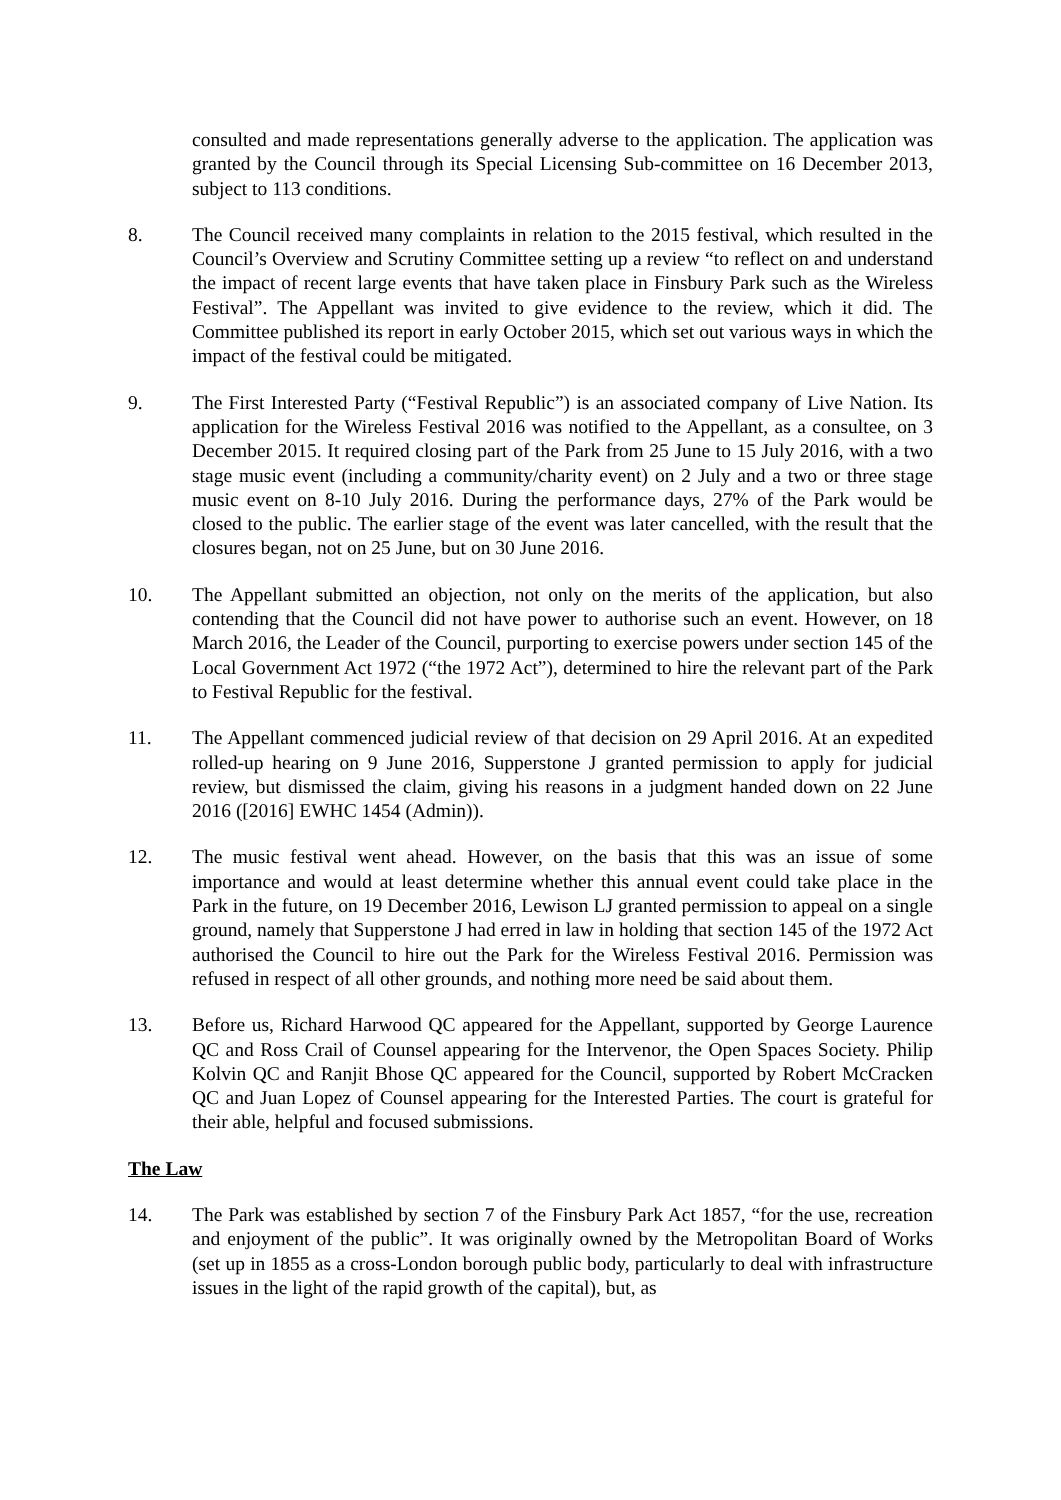consulted and made representations generally adverse to the application. The application was granted by the Council through its Special Licensing Sub-committee on 16 December 2013, subject to 113 conditions.
8. The Council received many complaints in relation to the 2015 festival, which resulted in the Council’s Overview and Scrutiny Committee setting up a review “to reflect on and understand the impact of recent large events that have taken place in Finsbury Park such as the Wireless Festival”. The Appellant was invited to give evidence to the review, which it did. The Committee published its report in early October 2015, which set out various ways in which the impact of the festival could be mitigated.
9. The First Interested Party (“Festival Republic”) is an associated company of Live Nation. Its application for the Wireless Festival 2016 was notified to the Appellant, as a consultee, on 3 December 2015. It required closing part of the Park from 25 June to 15 July 2016, with a two stage music event (including a community/charity event) on 2 July and a two or three stage music event on 8-10 July 2016. During the performance days, 27% of the Park would be closed to the public. The earlier stage of the event was later cancelled, with the result that the closures began, not on 25 June, but on 30 June 2016.
10. The Appellant submitted an objection, not only on the merits of the application, but also contending that the Council did not have power to authorise such an event. However, on 18 March 2016, the Leader of the Council, purporting to exercise powers under section 145 of the Local Government Act 1972 (“the 1972 Act”), determined to hire the relevant part of the Park to Festival Republic for the festival.
11. The Appellant commenced judicial review of that decision on 29 April 2016. At an expedited rolled-up hearing on 9 June 2016, Supperstone J granted permission to apply for judicial review, but dismissed the claim, giving his reasons in a judgment handed down on 22 June 2016 ([2016] EWHC 1454 (Admin)).
12. The music festival went ahead. However, on the basis that this was an issue of some importance and would at least determine whether this annual event could take place in the Park in the future, on 19 December 2016, Lewison LJ granted permission to appeal on a single ground, namely that Supperstone J had erred in law in holding that section 145 of the 1972 Act authorised the Council to hire out the Park for the Wireless Festival 2016. Permission was refused in respect of all other grounds, and nothing more need be said about them.
13. Before us, Richard Harwood QC appeared for the Appellant, supported by George Laurence QC and Ross Crail of Counsel appearing for the Intervenor, the Open Spaces Society. Philip Kolvin QC and Ranjit Bhose QC appeared for the Council, supported by Robert McCracken QC and Juan Lopez of Counsel appearing for the Interested Parties. The court is grateful for their able, helpful and focused submissions.
The Law
14. The Park was established by section 7 of the Finsbury Park Act 1857, “for the use, recreation and enjoyment of the public”. It was originally owned by the Metropolitan Board of Works (set up in 1855 as a cross-London borough public body, particularly to deal with infrastructure issues in the light of the rapid growth of the capital), but, as